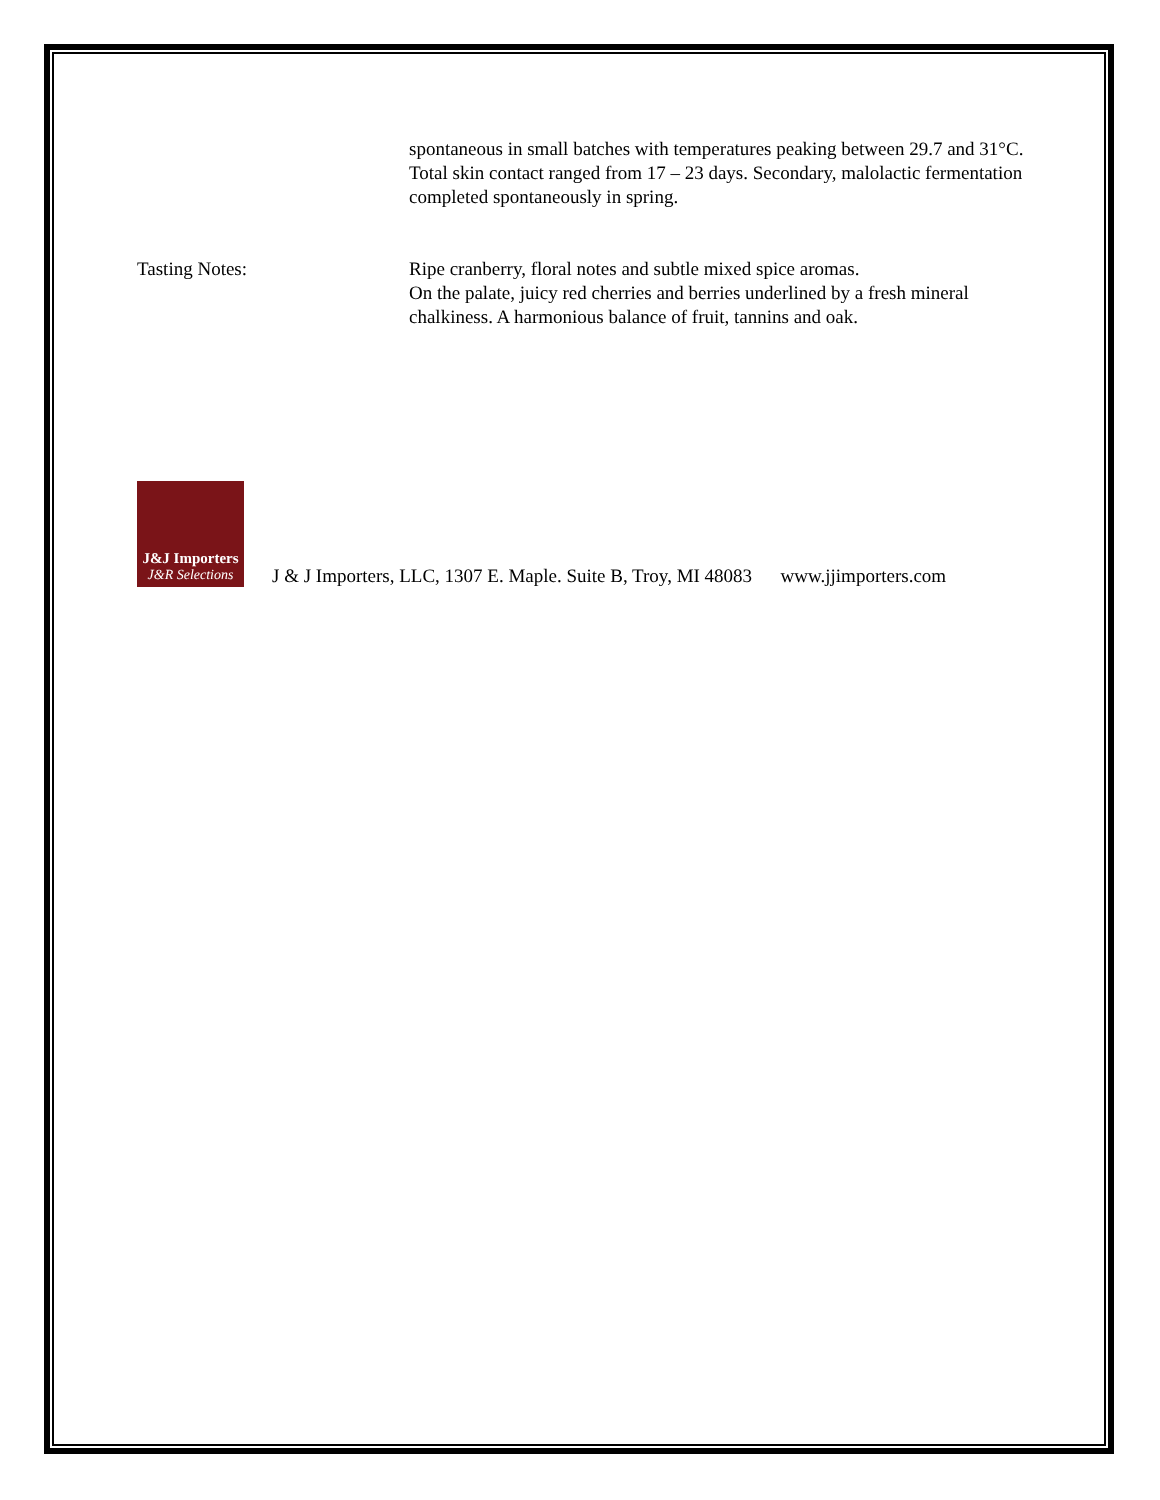spontaneous in small batches with temperatures peaking between 29.7 and 31°C. Total skin contact ranged from 17 – 23 days. Secondary, malolactic fermentation completed spontaneously in spring.
Tasting Notes: Ripe cranberry, floral notes and subtle mixed spice aromas.
On the palate, juicy red cherries and berries underlined by a fresh mineral chalkiness. A harmonious balance of fruit, tannins and oak.
J&J Importers
J&R Selections
J & J Importers, LLC, 1307 E. Maple. Suite B, Troy, MI 48083 www.jjimporters.com